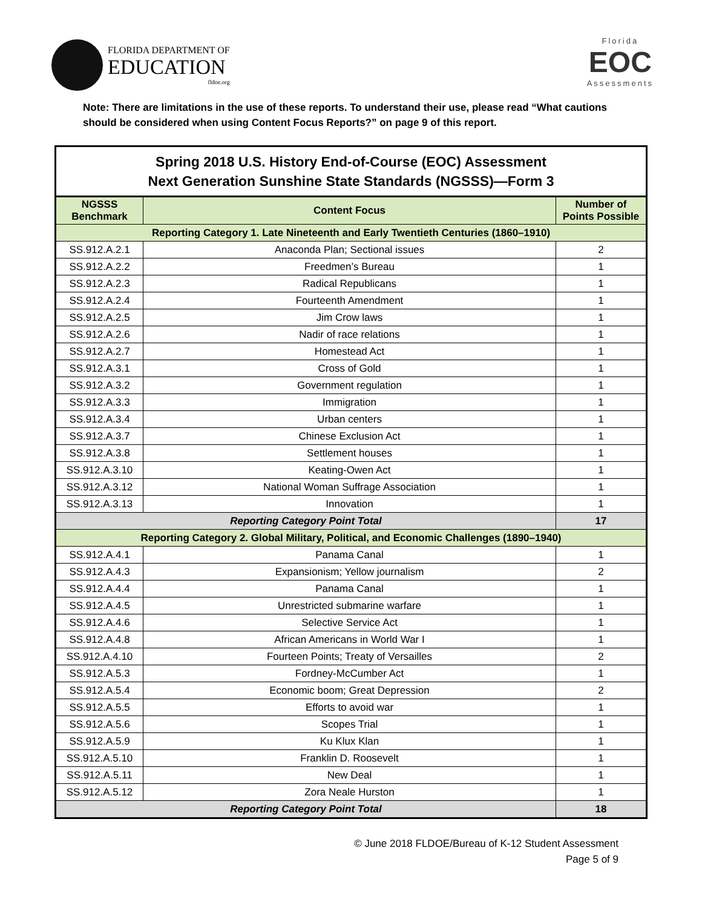FLORIDA DEPARTMENT OF
EDUCATION
fldoe.org
Florida
EOC
Assessments
Note: There are limitations in the use of these reports. To understand their use, please read “What cautions should be considered when using Content Focus Reports?” on page 9 of this report.
| Spring 2018 U.S. History End-of-Course (EOC) Assessment Next Generation Sunshine State Standards (NGSSS)—Form 3 | | |
| NGSSS Benchmark | Content Focus | Number of Points Possible |
| Reporting Category 1. Late Nineteenth and Early Twentieth Centuries (1860–1910) | | |
| SS.912.A.2.1 | Anaconda Plan; Sectional issues | 2 |
| SS.912.A.2.2 | Freedmen’s Bureau | 1 |
| SS.912.A.2.3 | Radical Republicans | 1 |
| SS.912.A.2.4 | Fourteenth Amendment | 1 |
| SS.912.A.2.5 | Jim Crow laws | 1 |
| SS.912.A.2.6 | Nadir of race relations | 1 |
| SS.912.A.2.7 | Homestead Act | 1 |
| SS.912.A.3.1 | Cross of Gold | 1 |
| SS.912.A.3.2 | Government regulation | 1 |
| SS.912.A.3.3 | Immigration | 1 |
| SS.912.A.3.4 | Urban centers | 1 |
| SS.912.A.3.7 | Chinese Exclusion Act | 1 |
| SS.912.A.3.8 | Settlement houses | 1 |
| SS.912.A.3.10 | Keating-Owen Act | 1 |
| SS.912.A.3.12 | National Woman Suffrage Association | 1 |
| SS.912.A.3.13 | Innovation | 1 |
| Reporting Category Point Total | | 17 |
| Reporting Category 2. Global Military, Political, and Economic Challenges (1890–1940) | | |
| SS.912.A.4.1 | Panama Canal | 1 |
| SS.912.A.4.3 | Expansionism; Yellow journalism | 2 |
| SS.912.A.4.4 | Panama Canal | 1 |
| SS.912.A.4.5 | Unrestricted submarine warfare | 1 |
| SS.912.A.4.6 | Selective Service Act | 1 |
| SS.912.A.4.8 | African Americans in World War I | 1 |
| SS.912.A.4.10 | Fourteen Points; Treaty of Versailles | 2 |
| SS.912.A.5.3 | Fordney-McCumber Act | 1 |
| SS.912.A.5.4 | Economic boom; Great Depression | 2 |
| SS.912.A.5.5 | Efforts to avoid war | 1 |
| SS.912.A.5.6 | Scopes Trial | 1 |
| SS.912.A.5.9 | Ku Klux Klan | 1 |
| SS.912.A.5.10 | Franklin D. Roosevelt | 1 |
| SS.912.A.5.11 | New Deal | 1 |
| SS.912.A.5.12 | Zora Neale Hurston | 1 |
| Reporting Category Point Total | | 18 |
© June 2018 FLDOE/Bureau of K-12 Student Assessment
Page 5 of 9